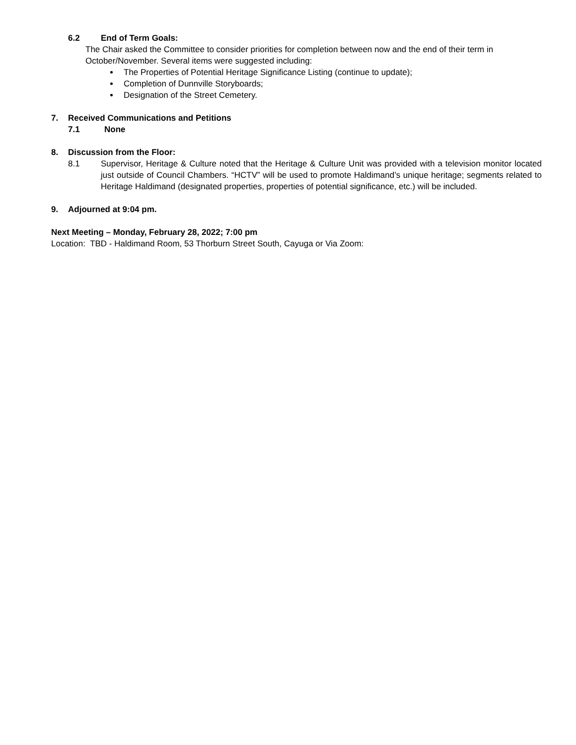6.2 End of Term Goals:
The Chair asked the Committee to consider priorities for completion between now and the end of their term in October/November. Several items were suggested including:
The Properties of Potential Heritage Significance Listing (continue to update);
Completion of Dunnville Storyboards;
Designation of the Street Cemetery.
7. Received Communications and Petitions
7.1 None
8. Discussion from the Floor:
8.1 Supervisor, Heritage & Culture noted that the Heritage & Culture Unit was provided with a television monitor located just outside of Council Chambers. “HCTV” will be used to promote Haldimand’s unique heritage; segments related to Heritage Haldimand (designated properties, properties of potential significance, etc.) will be included.
9. Adjourned at 9:04 pm.
Next Meeting – Monday, February 28, 2022; 7:00 pm
Location: TBD - Haldimand Room, 53 Thorburn Street South, Cayuga or Via Zoom: